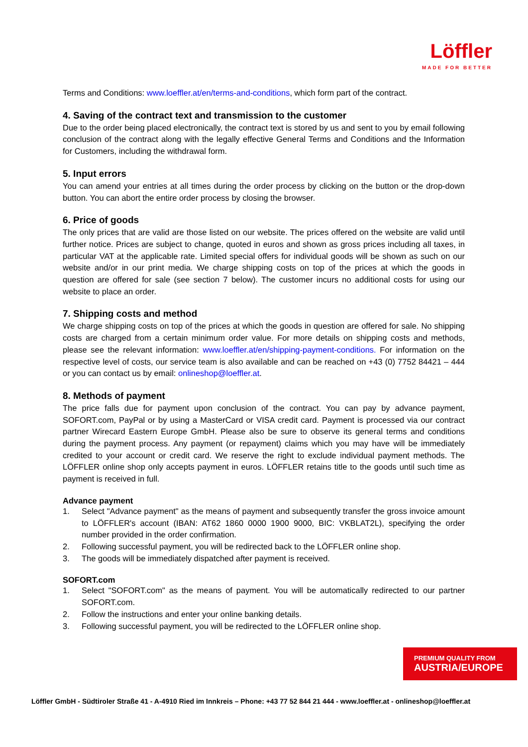Löffler
MADE FOR BETTER
Terms and Conditions: www.loeffler.at/en/terms-and-conditions, which form part of the contract.
4. Saving of the contract text and transmission to the customer
Due to the order being placed electronically, the contract text is stored by us and sent to you by email following conclusion of the contract along with the legally effective General Terms and Conditions and the Information for Customers, including the withdrawal form.
5. Input errors
You can amend your entries at all times during the order process by clicking on the button or the drop-down button. You can abort the entire order process by closing the browser.
6. Price of goods
The only prices that are valid are those listed on our website. The prices offered on the website are valid until further notice. Prices are subject to change, quoted in euros and shown as gross prices including all taxes, in particular VAT at the applicable rate. Limited special offers for individual goods will be shown as such on our website and/or in our print media. We charge shipping costs on top of the prices at which the goods in question are offered for sale (see section 7 below). The customer incurs no additional costs for using our website to place an order.
7. Shipping costs and method
We charge shipping costs on top of the prices at which the goods in question are offered for sale. No shipping costs are charged from a certain minimum order value. For more details on shipping costs and methods, please see the relevant information: www.loeffler.at/en/shipping-payment-conditions. For information on the respective level of costs, our service team is also available and can be reached on +43 (0) 7752 84421 – 444 or you can contact us by email: onlineshop@loeffler.at.
8. Methods of payment
The price falls due for payment upon conclusion of the contract. You can pay by advance payment, SOFORT.com, PayPal or by using a MasterCard or VISA credit card. Payment is processed via our contract partner Wirecard Eastern Europe GmbH. Please also be sure to observe its general terms and conditions during the payment process. Any payment (or repayment) claims which you may have will be immediately credited to your account or credit card. We reserve the right to exclude individual payment methods. The LÖFFLER online shop only accepts payment in euros. LÖFFLER retains title to the goods until such time as payment is received in full.
Advance payment
1. Select "Advance payment" as the means of payment and subsequently transfer the gross invoice amount to LÖFFLER's account (IBAN: AT62 1860 0000 1900 9000, BIC: VKBLAT2L), specifying the order number provided in the order confirmation.
2. Following successful payment, you will be redirected back to the LÖFFLER online shop.
3. The goods will be immediately dispatched after payment is received.
SOFORT.com
1. Select "SOFORT.com" as the means of payment. You will be automatically redirected to our partner SOFORT.com.
2. Follow the instructions and enter your online banking details.
3. Following successful payment, you will be redirected to the LÖFFLER online shop.
PREMIUM QUALITY FROM
AUSTRIA/EUROPE
Löffler GmbH - Südtiroler Straße 41 - A-4910 Ried im Innkreis – Phone: +43 77 52 844 21 444 - www.loeffler.at - onlineshop@loeffler.at